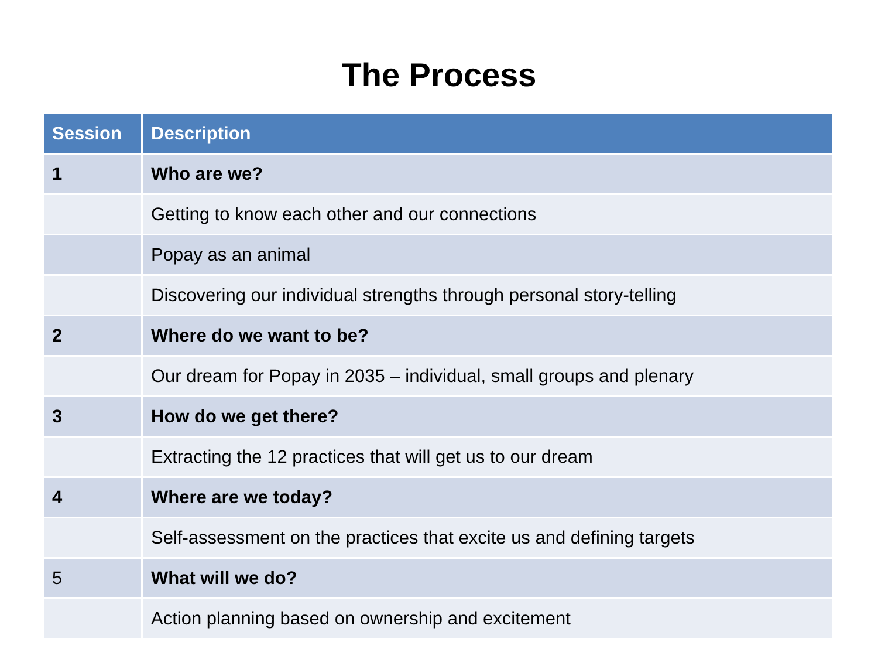The Process
| Session | Description |
| --- | --- |
| 1 | Who are we? |
| | Getting to know each other and our connections |
| | Popay as an animal |
| | Discovering our individual strengths through personal story-telling |
| 2 | Where do we want to be? |
| | Our dream for Popay in 2035 – individual, small groups and plenary |
| 3 | How do we get there? |
| | Extracting the 12 practices that will get us to our dream |
| 4 | Where are we today? |
| | Self-assessment on the practices that excite us and defining targets |
| 5 | What will we do? |
| | Action planning based on ownership and excitement |